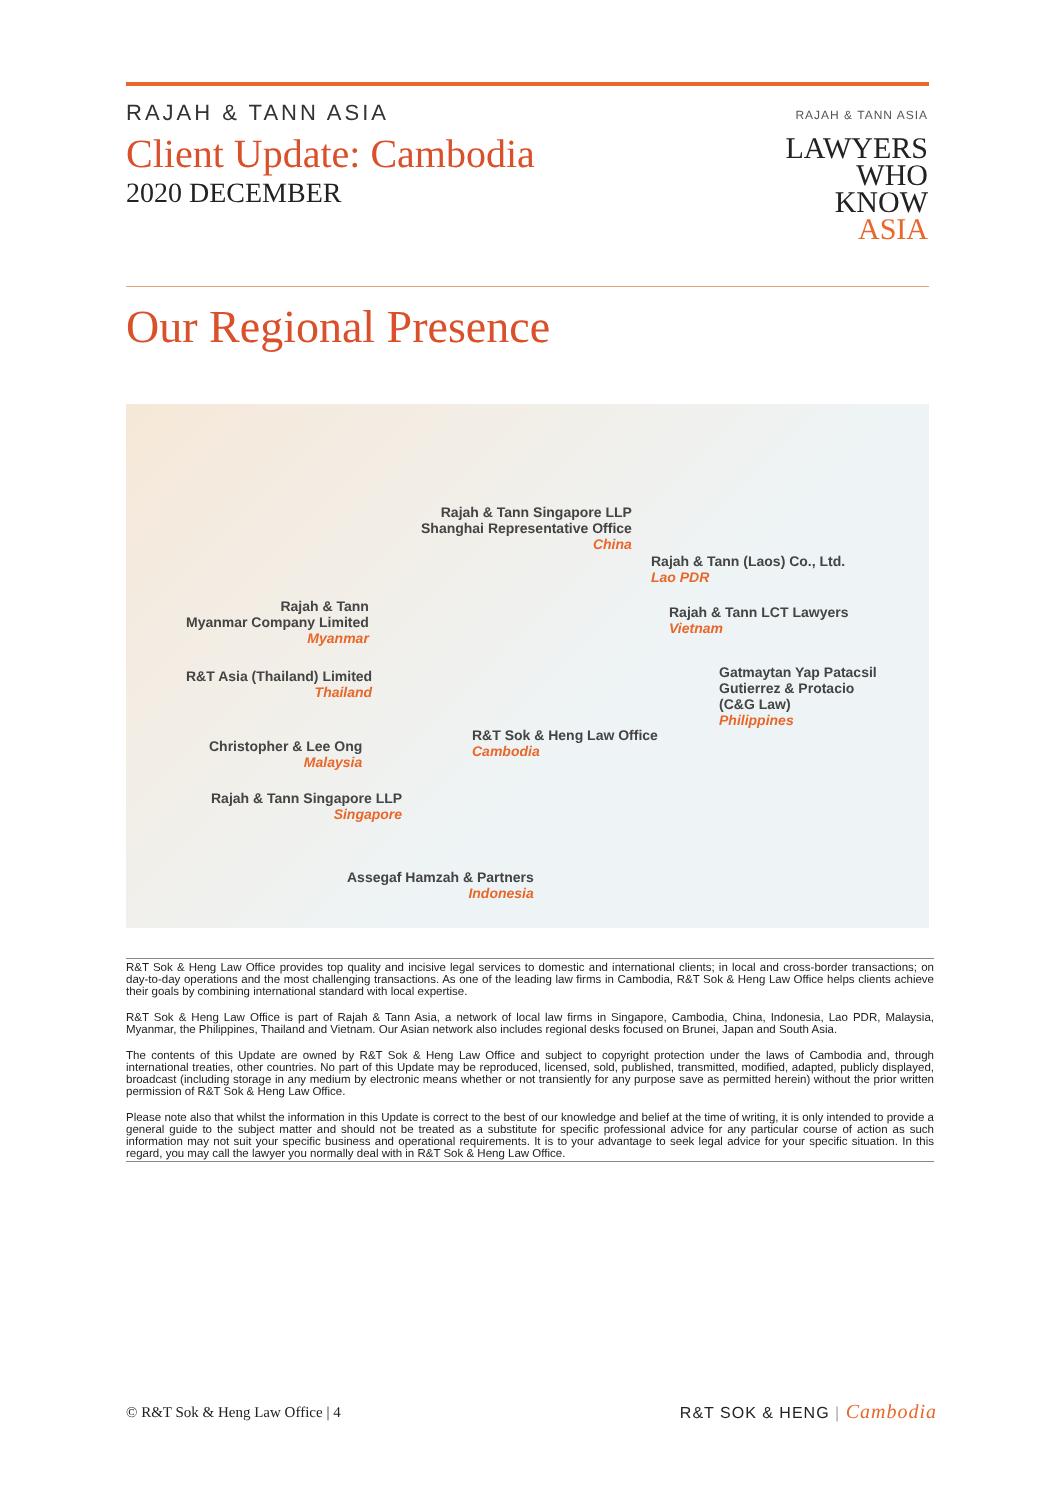RAJAH & TANN ASIA
Client Update: Cambodia
2020 DECEMBER
RAJAH & TANN ASIA
LAWYERS
WHO
KNOW
ASIA
Our Regional Presence
Rajah & Tann Singapore LLP
Shanghai Representative Office
China
Rajah & Tann (Laos) Co., Ltd.
Lao PDR
Rajah & Tann
Myanmar Company Limited
Myanmar
Rajah & Tann LCT Lawyers
Vietnam
Gatmaytan Yap Patacsil
Gutierrez & Protacio
(C&G Law)
Philippines
R&T Asia (Thailand) Limited
Thailand
R&T Sok & Heng Law Office
Cambodia
Christopher & Lee Ong
Malaysia
Rajah & Tann Singapore LLP
Singapore
Assegaf Hamzah & Partners
Indonesia
R&T Sok & Heng Law Office provides top quality and incisive legal services to domestic and international clients; in local and cross-border transactions; on day-to-day operations and the most challenging transactions. As one of the leading law firms in Cambodia, R&T Sok & Heng Law Office helps clients achieve their goals by combining international standard with local expertise.
R&T Sok & Heng Law Office is part of Rajah & Tann Asia, a network of local law firms in Singapore, Cambodia, China, Indonesia, Lao PDR, Malaysia, Myanmar, the Philippines, Thailand and Vietnam. Our Asian network also includes regional desks focused on Brunei, Japan and South Asia.
The contents of this Update are owned by R&T Sok & Heng Law Office and subject to copyright protection under the laws of Cambodia and, through international treaties, other countries. No part of this Update may be reproduced, licensed, sold, published, transmitted, modified, adapted, publicly displayed, broadcast (including storage in any medium by electronic means whether or not transiently for any purpose save as permitted herein) without the prior written permission of R&T Sok & Heng Law Office.
Please note also that whilst the information in this Update is correct to the best of our knowledge and belief at the time of writing, it is only intended to provide a general guide to the subject matter and should not be treated as a substitute for specific professional advice for any particular course of action as such information may not suit your specific business and operational requirements. It is to your advantage to seek legal advice for your specific situation. In this regard, you may call the lawyer you normally deal with in R&T Sok & Heng Law Office.
© R&T Sok & Heng Law Office | 4
R&T SOK & HENG | Cambodia